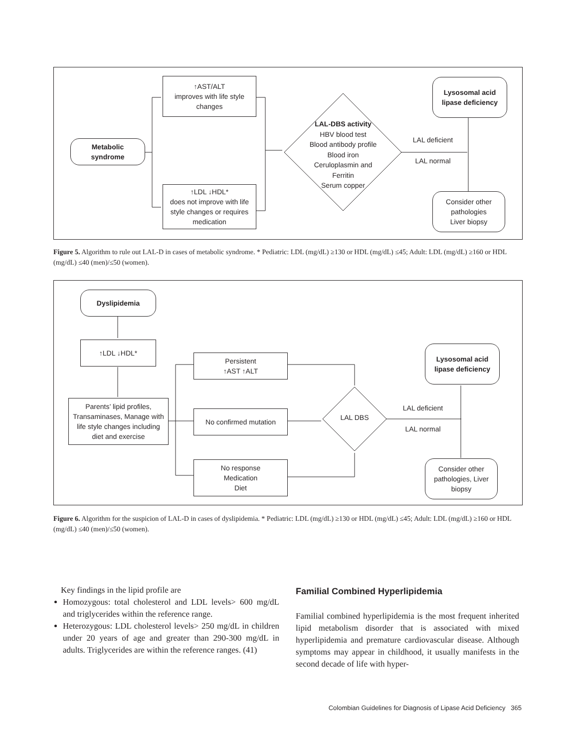Metabolic
syndrome
↑AST/ALT
improves with life style
changes
↑LDL ↓HDL*
does not improve with life
style changes or requires
medication
LAL-DBS activity
HBV blood test
Blood antibody profile
Blood iron
Ceruloplasmin and
Ferritin
Serum copper
LAL deficient
LAL normal
Lysosomal acid
lipase deficiency
Consider other
pathologies
Liver biopsy
Figure 5. Algorithm to rule out LAL-D in cases of metabolic syndrome. * Pediatric: LDL (mg/dL) ≥130 or HDL (mg/dL) ≤45; Adult: LDL (mg/dL) ≥160 or HDL (mg/dL) ≤40 (men)/≤50 (women).
Dyslipidemia
↑LDL ↓HDL*
Parents’ lipid profiles,
Transaminases, Manage with
life style changes including
diet and exercise
Persistent
↑AST ↑ALT
No confirmed mutation
No response
Medication
Diet
LAL DBS
LAL deficient
LAL normal
Lysosomal acid
lipase deficiency
Consider other
pathologies, Liver
biopsy
Figure 6. Algorithm for the suspicion of LAL-D in cases of dyslipidemia. * Pediatric: LDL (mg/dL) ≥130 or HDL (mg/dL) ≤45; Adult: LDL (mg/dL) ≥160 or HDL (mg/dL) ≤40 (men)/≤50 (women).
Key findings in the lipid profile are
Homozygous: total cholesterol and LDL levels> 600 mg/dL and triglycerides within the reference range.
Heterozygous: LDL cholesterol levels> 250 mg/dL in children under 20 years of age and greater than 290-300 mg/dL in adults. Triglycerides are within the reference ranges. (41)
Familial Combined Hyperlipidemia
Familial combined hyperlipidemia is the most frequent inherited lipid metabolism disorder that is associated with mixed hyperlipidemia and premature cardiovascular disease. Although symptoms may appear in childhood, it usually manifests in the second decade of life with hyper-
Colombian Guidelines for Diagnosis of Lipase Acid Deficiency 365